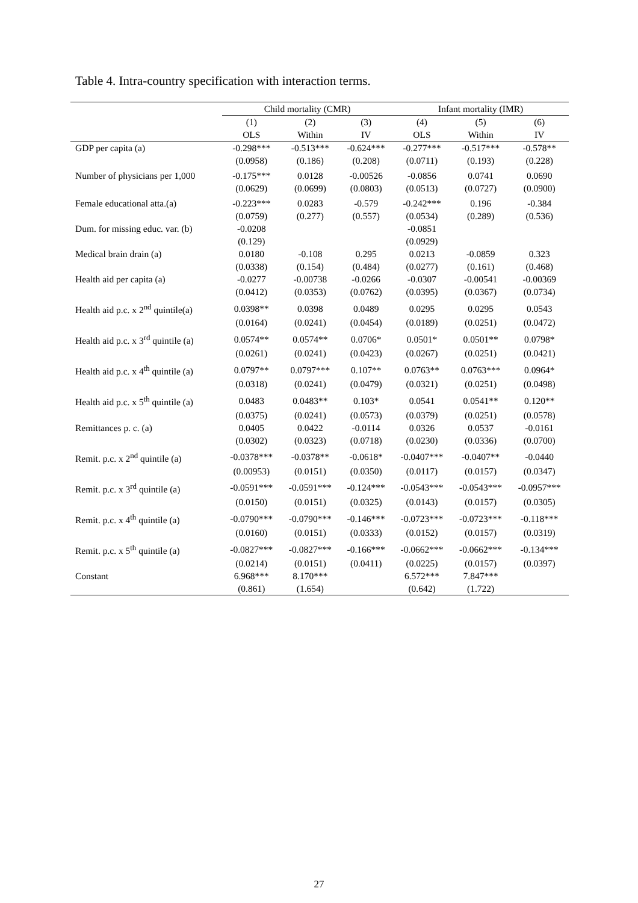Table 4. Intra-country specification with interaction terms.
| | Child mortality (CMR) | | | Infant mortality (IMR) | | |
| --- | --- | --- | --- | --- | --- | --- |
| | (1) | (2) | (3) | (4) | (5) | (6) |
| | OLS | Within | IV | OLS | Within | IV |
| GDP per capita (a) | -0.298*** | -0.513*** | -0.624*** | -0.277*** | -0.517*** | -0.578** |
| | (0.0958) | (0.186) | (0.208) | (0.0711) | (0.193) | (0.228) |
| Number of physicians per 1,000 | -0.175*** | 0.0128 | -0.00526 | -0.0856 | 0.0741 | 0.0690 |
| | (0.0629) | (0.0699) | (0.0803) | (0.0513) | (0.0727) | (0.0900) |
| Female educational atta.(a) | -0.223*** | 0.0283 | -0.579 | -0.242*** | 0.196 | -0.384 |
| | (0.0759) | (0.277) | (0.557) | (0.0534) | (0.289) | (0.536) |
| Dum. for missing educ. var. (b) | -0.0208 | | | -0.0851 | | |
| | (0.129) | | | (0.0929) | | |
| Medical brain drain (a) | 0.0180 | -0.108 | 0.295 | 0.0213 | -0.0859 | 0.323 |
| | (0.0338) | (0.154) | (0.484) | (0.0277) | (0.161) | (0.468) |
| Health aid per capita (a) | -0.0277 | -0.00738 | -0.0266 | -0.0307 | -0.00541 | -0.00369 |
| | (0.0412) | (0.0353) | (0.0762) | (0.0395) | (0.0367) | (0.0734) |
| Health aid p.c. x 2<sup>nd</sup> quintile(a) | 0.0398** | 0.0398 | 0.0489 | 0.0295 | 0.0295 | 0.0543 |
| | (0.0164) | (0.0241) | (0.0454) | (0.0189) | (0.0251) | (0.0472) |
| Health aid p.c. x 3<sup>rd</sup> quintile (a) | 0.0574** | 0.0574** | 0.0706* | 0.0501* | 0.0501** | 0.0798* |
| | (0.0261) | (0.0241) | (0.0423) | (0.0267) | (0.0251) | (0.0421) |
| Health aid p.c. x 4<sup>th</sup> quintile (a) | 0.0797** | 0.0797*** | 0.107** | 0.0763** | 0.0763*** | 0.0964* |
| | (0.0318) | (0.0241) | (0.0479) | (0.0321) | (0.0251) | (0.0498) |
| Health aid p.c. x 5<sup>th</sup> quintile (a) | 0.0483 | 0.0483** | 0.103* | 0.0541 | 0.0541** | 0.120** |
| | (0.0375) | (0.0241) | (0.0573) | (0.0379) | (0.0251) | (0.0578) |
| Remittances p. c. (a) | 0.0405 | 0.0422 | -0.0114 | 0.0326 | 0.0537 | -0.0161 |
| | (0.0302) | (0.0323) | (0.0718) | (0.0230) | (0.0336) | (0.0700) |
| Remit. p.c. x 2<sup>nd</sup> quintile (a) | -0.0378*** | -0.0378** | -0.0618* | -0.0407*** | -0.0407** | -0.0440 |
| | (0.00953) | (0.0151) | (0.0350) | (0.0117) | (0.0157) | (0.0347) |
| Remit. p.c. x 3<sup>rd</sup> quintile (a) | -0.0591*** | -0.0591*** | -0.124*** | -0.0543*** | -0.0543*** | -0.0957*** |
| | (0.0150) | (0.0151) | (0.0325) | (0.0143) | (0.0157) | (0.0305) |
| Remit. p.c. x 4<sup>th</sup> quintile (a) | -0.0790*** | -0.0790*** | -0.146*** | -0.0723*** | -0.0723*** | -0.118*** |
| | (0.0160) | (0.0151) | (0.0333) | (0.0152) | (0.0157) | (0.0319) |
| Remit. p.c. x 5<sup>th</sup> quintile (a) | -0.0827*** | -0.0827*** | -0.166*** | -0.0662*** | -0.0662*** | -0.134*** |
| | (0.0214) | (0.0151) | (0.0411) | (0.0225) | (0.0157) | (0.0397) |
| Constant | 6.968*** | 8.170*** | | 6.572*** | 7.847*** | |
| | (0.861) | (1.654) | | (0.642) | (1.722) | |
27